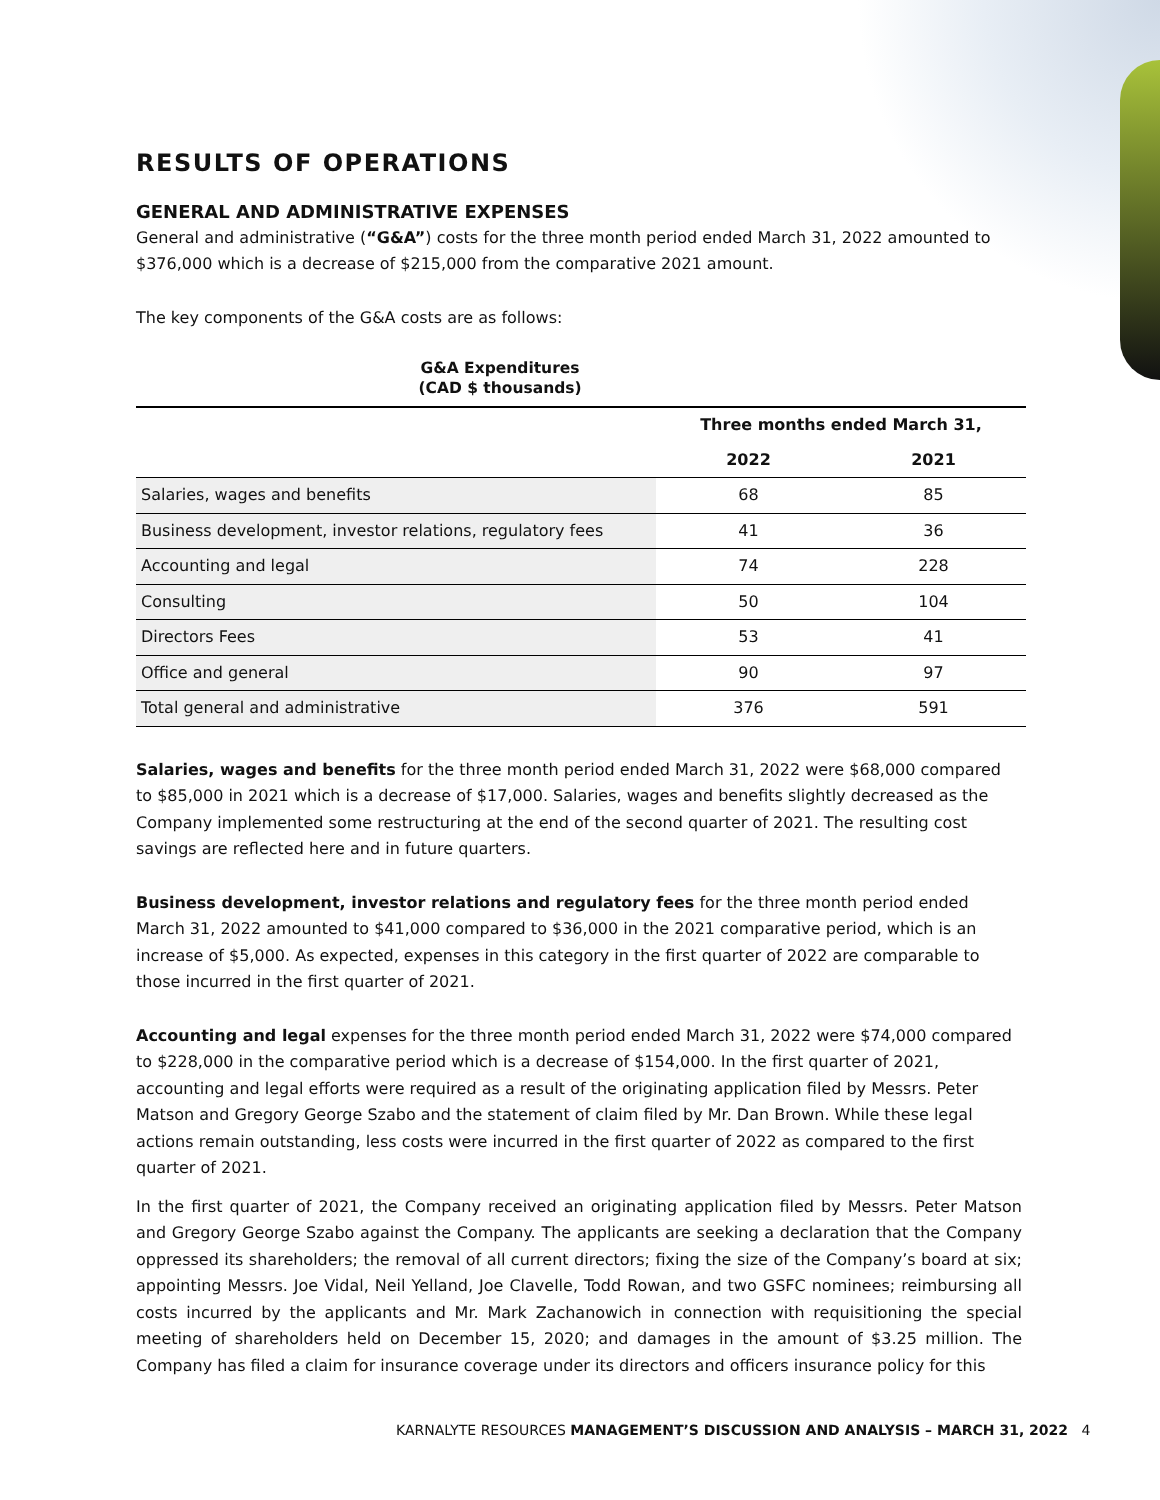RESULTS OF OPERATIONS
GENERAL AND ADMINISTRATIVE EXPENSES
General and administrative (“G&A”) costs for the three month period ended March 31, 2022 amounted to $376,000 which is a decrease of $215,000 from the comparative 2021 amount.
The key components of the G&A costs are as follows:
G&A Expenditures
(CAD $ thousands)
| | Three months ended March 31, | |
| --- | --- | --- |
| | 2022 | 2021 |
| Salaries, wages and benefits | 68 | 85 |
| Business development, investor relations, regulatory fees | 41 | 36 |
| Accounting and legal | 74 | 228 |
| Consulting | 50 | 104 |
| Directors Fees | 53 | 41 |
| Office and general | 90 | 97 |
| Total general and administrative | 376 | 591 |
Salaries, wages and benefits for the three month period ended March 31, 2022 were $68,000 compared to $85,000 in 2021 which is a decrease of $17,000. Salaries, wages and benefits slightly decreased as the Company implemented some restructuring at the end of the second quarter of 2021. The resulting cost savings are reflected here and in future quarters.
Business development, investor relations and regulatory fees for the three month period ended March 31, 2022 amounted to $41,000 compared to $36,000 in the 2021 comparative period, which is an increase of $5,000. As expected, expenses in this category in the first quarter of 2022 are comparable to those incurred in the first quarter of 2021.
Accounting and legal expenses for the three month period ended March 31, 2022 were $74,000 compared to $228,000 in the comparative period which is a decrease of $154,000. In the first quarter of 2021, accounting and legal efforts were required as a result of the originating application filed by Messrs. Peter Matson and Gregory George Szabo and the statement of claim filed by Mr. Dan Brown. While these legal actions remain outstanding, less costs were incurred in the first quarter of 2022 as compared to the first quarter of 2021.
In the first quarter of 2021, the Company received an originating application filed by Messrs. Peter Matson and Gregory George Szabo against the Company. The applicants are seeking a declaration that the Company oppressed its shareholders; the removal of all current directors; fixing the size of the Company’s board at six; appointing Messrs. Joe Vidal, Neil Yelland, Joe Clavelle, Todd Rowan, and two GSFC nominees; reimbursing all costs incurred by the applicants and Mr. Mark Zachanowich in connection with requisitioning the special meeting of shareholders held on December 15, 2020; and damages in the amount of $3.25 million. The Company has filed a claim for insurance coverage under its directors and officers insurance policy for this
KARNALYTE RESOURCES MANAGEMENT’S DISCUSSION AND ANALYSIS – MARCH 31, 2022 4